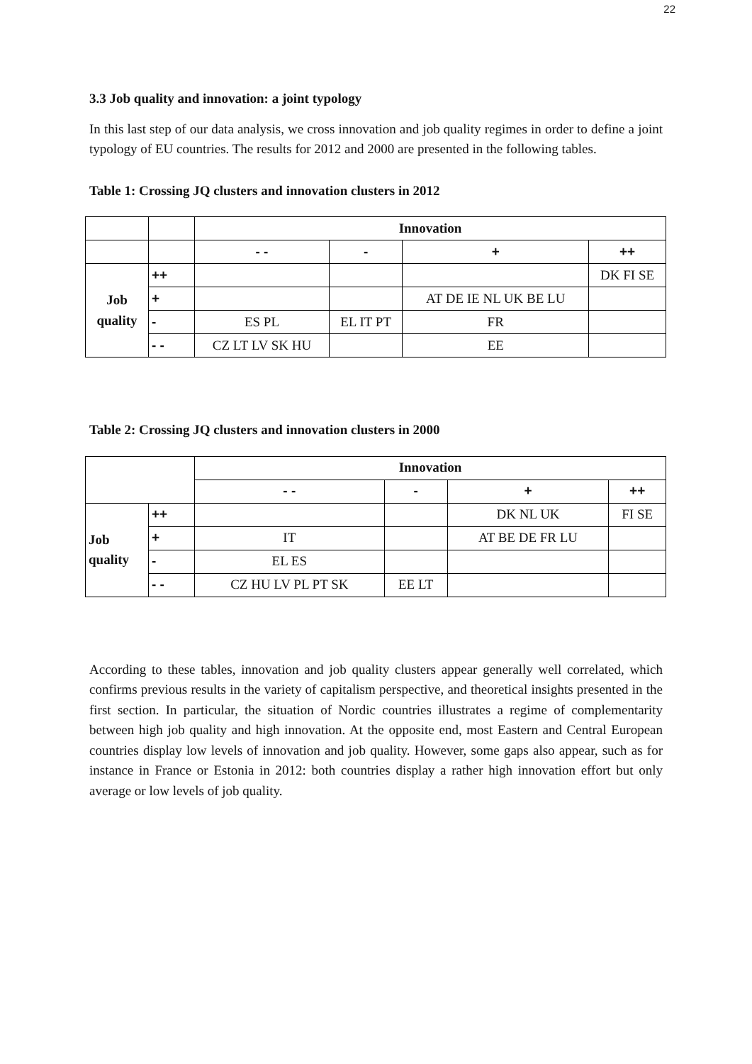22
3.3 Job quality and innovation: a joint typology
In this last step of our data analysis, we cross innovation and job quality regimes in order to define a joint typology of EU countries. The results for 2012 and 2000 are presented in the following tables.
Table 1: Crossing JQ clusters and innovation clusters in 2012
| | | Innovation | | | |
| | | - - | - | + | ++ |
| Job quality | ++ | | | | DK FI SE |
| | + | | | AT DE IE NL UK BE LU | |
| | - | ES PL | EL IT PT | FR | |
| | - - | CZ LT LV SK HU | | EE | |
Table 2: Crossing JQ clusters and innovation clusters in 2000
| | | Innovation | | | |
| | | - - | - | + | ++ |
| Job quality | ++ | | | DK NL UK | FI SE |
| | + | IT | | AT BE DE FR LU | |
| | - | EL ES | | | |
| | - - | CZ HU LV PL PT SK | EE LT | | |
According to these tables, innovation and job quality clusters appear generally well correlated, which confirms previous results in the variety of capitalism perspective, and theoretical insights presented in the first section. In particular, the situation of Nordic countries illustrates a regime of complementarity between high job quality and high innovation. At the opposite end, most Eastern and Central European countries display low levels of innovation and job quality. However, some gaps also appear, such as for instance in France or Estonia in 2012: both countries display a rather high innovation effort but only average or low levels of job quality.